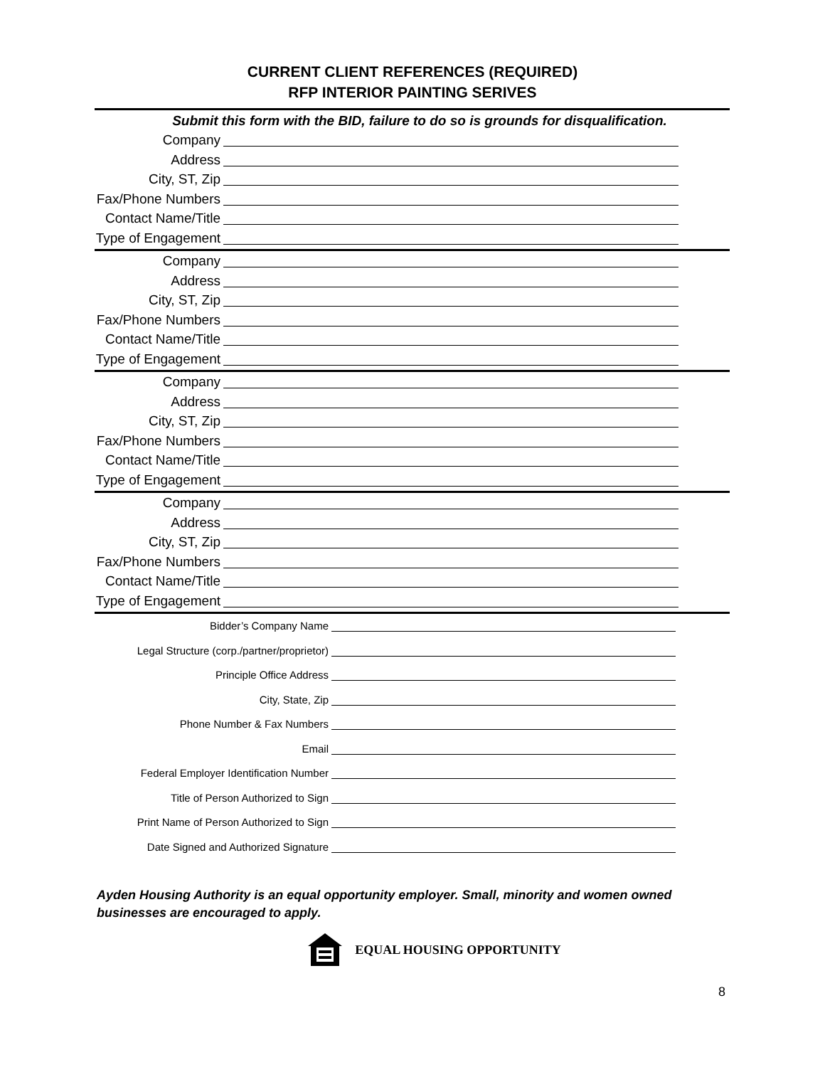CURRENT CLIENT REFERENCES (REQUIRED)
RFP INTERIOR PAINTING SERIVES
Submit this form with the BID, failure to do so is grounds for disqualification.
Company
Address
City, ST, Zip
Fax/Phone Numbers
Contact Name/Title
Type of Engagement
Company
Address
City, ST, Zip
Fax/Phone Numbers
Contact Name/Title
Type of Engagement
Company
Address
City, ST, Zip
Fax/Phone Numbers
Contact Name/Title
Type of Engagement
Company
Address
City, ST, Zip
Fax/Phone Numbers
Contact Name/Title
Type of Engagement
Bidder’s Company Name
Legal Structure (corp./partner/proprietor)
Principle Office Address
City, State, Zip
Phone Number & Fax Numbers
Email
Federal Employer Identification Number
Title of Person Authorized to Sign
Print Name of Person Authorized to Sign
Date Signed and Authorized Signature
Ayden Housing Authority is an equal opportunity employer. Small, minority and women owned businesses are encouraged to apply.
EQUAL HOUSING OPPORTUNITY
8